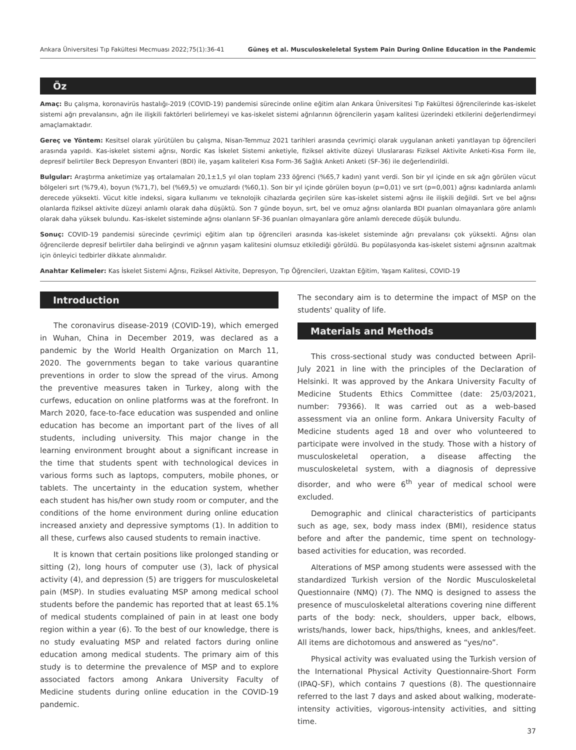Ankara Üniversitesi Tıp Fakültesi Mecmuası 2022;75(1):36-41 Güneş et al. Musculoskeleletal System Pain During Online Education in the Pandemic
Öz
Amaç: Bu çalışma, koronavirüs hastalığı-2019 (COVID-19) pandemisi sürecinde online eğitim alan Ankara Üniversitesi Tıp Fakültesi öğrencilerinde kas-iskelet sistemi ağrı prevalansını, ağrı ile ilişkili faktörleri belirlemeyi ve kas-iskelet sistemi ağrılarının öğrencilerin yaşam kalitesi üzerindeki etkilerini değerlendirmeyi amaçlamaktadır.
Gereç ve Yöntem: Kesitsel olarak yürütülen bu çalışma, Nisan-Temmuz 2021 tarihleri arasında çevrimiçi olarak uygulanan anketi yanıtlayan tıp öğrencileri arasında yapıldı. Kas-iskelet sistemi ağrısı, Nordic Kas İskelet Sistemi anketiyle, fiziksel aktivite düzeyi Uluslararası Fiziksel Aktivite Anketi-Kısa Form ile, depresif belirtiler Beck Depresyon Envanteri (BDI) ile, yaşam kaliteleri Kısa Form-36 Sağlık Anketi Anketi (SF-36) ile değerlendirildi.
Bulgular: Araştırma anketimize yaş ortalamaları 20,1±1,5 yıl olan toplam 233 öğrenci (%65,7 kadın) yanıt verdi. Son bir yıl içinde en sık ağrı görülen vücut bölgeleri sırt (%79,4), boyun (%71,7), bel (%69,5) ve omuzlardı (%60,1). Son bir yıl içinde görülen boyun (p=0,01) ve sırt (p=0,001) ağrısı kadınlarda anlamlı derecede yüksekti. Vücut kitle indeksi, sigara kullanımı ve teknolojik cihazlarda geçirilen süre kas-iskelet sistemi ağrısı ile ilişkili değildi. Sırt ve bel ağrısı olanlarda fiziksel aktivite düzeyi anlamlı olarak daha düşüktü. Son 7 günde boyun, sırt, bel ve omuz ağrısı olanlarda BDI puanları olmayanlara göre anlamlı olarak daha yüksek bulundu. Kas-iskelet sisteminde ağrısı olanların SF-36 puanları olmayanlara göre anlamlı derecede düşük bulundu.
Sonuç: COVID-19 pandemisi sürecinde çevrimiçi eğitim alan tıp öğrencileri arasında kas-iskelet sisteminde ağrı prevalansı çok yüksekti. Ağrısı olan öğrencilerde depresif belirtiler daha belirgindi ve ağrının yaşam kalitesini olumsuz etkilediği görüldü. Bu popülasyonda kas-iskelet sistemi ağrısının azaltmak için önleyici tedbirler dikkate alınmalıdır.
Anahtar Kelimeler: Kas İskelet Sistemi Ağrısı, Fiziksel Aktivite, Depresyon, Tıp Öğrencileri, Uzaktan Eğitim, Yaşam Kalitesi, COVID-19
Introduction
The coronavirus disease-2019 (COVID-19), which emerged in Wuhan, China in December 2019, was declared as a pandemic by the World Health Organization on March 11, 2020. The governments began to take various quarantine preventions in order to slow the spread of the virus. Among the preventive measures taken in Turkey, along with the curfews, education on online platforms was at the forefront. In March 2020, face-to-face education was suspended and online education has become an important part of the lives of all students, including university. This major change in the learning environment brought about a significant increase in the time that students spent with technological devices in various forms such as laptops, computers, mobile phones, or tablets. The uncertainty in the education system, whether each student has his/her own study room or computer, and the conditions of the home environment during online education increased anxiety and depressive symptoms (1). In addition to all these, curfews also caused students to remain inactive.
It is known that certain positions like prolonged standing or sitting (2), long hours of computer use (3), lack of physical activity (4), and depression (5) are triggers for musculoskeletal pain (MSP). In studies evaluating MSP among medical school students before the pandemic has reported that at least 65.1% of medical students complained of pain in at least one body region within a year (6). To the best of our knowledge, there is no study evaluating MSP and related factors during online education among medical students. The primary aim of this study is to determine the prevalence of MSP and to explore associated factors among Ankara University Faculty of Medicine students during online education in the COVID-19 pandemic.
The secondary aim is to determine the impact of MSP on the students' quality of life.
Materials and Methods
This cross-sectional study was conducted between April-July 2021 in line with the principles of the Declaration of Helsinki. It was approved by the Ankara University Faculty of Medicine Students Ethics Committee (date: 25/03/2021, number: 79366). It was carried out as a web-based assessment via an online form. Ankara University Faculty of Medicine students aged 18 and over who volunteered to participate were involved in the study. Those with a history of musculoskeletal operation, a disease affecting the musculoskeletal system, with a diagnosis of depressive disorder, and who were 6<sup>th</sup> year of medical school were excluded.
Demographic and clinical characteristics of participants such as age, sex, body mass index (BMI), residence status before and after the pandemic, time spent on technology-based activities for education, was recorded.
Alterations of MSP among students were assessed with the standardized Turkish version of the Nordic Musculoskeletal Questionnaire (NMQ) (7). The NMQ is designed to assess the presence of musculoskeletal alterations covering nine different parts of the body: neck, shoulders, upper back, elbows, wrists/hands, lower back, hips/thighs, knees, and ankles/feet. All items are dichotomous and answered as “yes/no”.
Physical activity was evaluated using the Turkish version of the International Physical Activity Questionnaire-Short Form (IPAQ-SF), which contains 7 questions (8). The questionnaire referred to the last 7 days and asked about walking, moderate-intensity activities, vigorous-intensity activities, and sitting time.
37